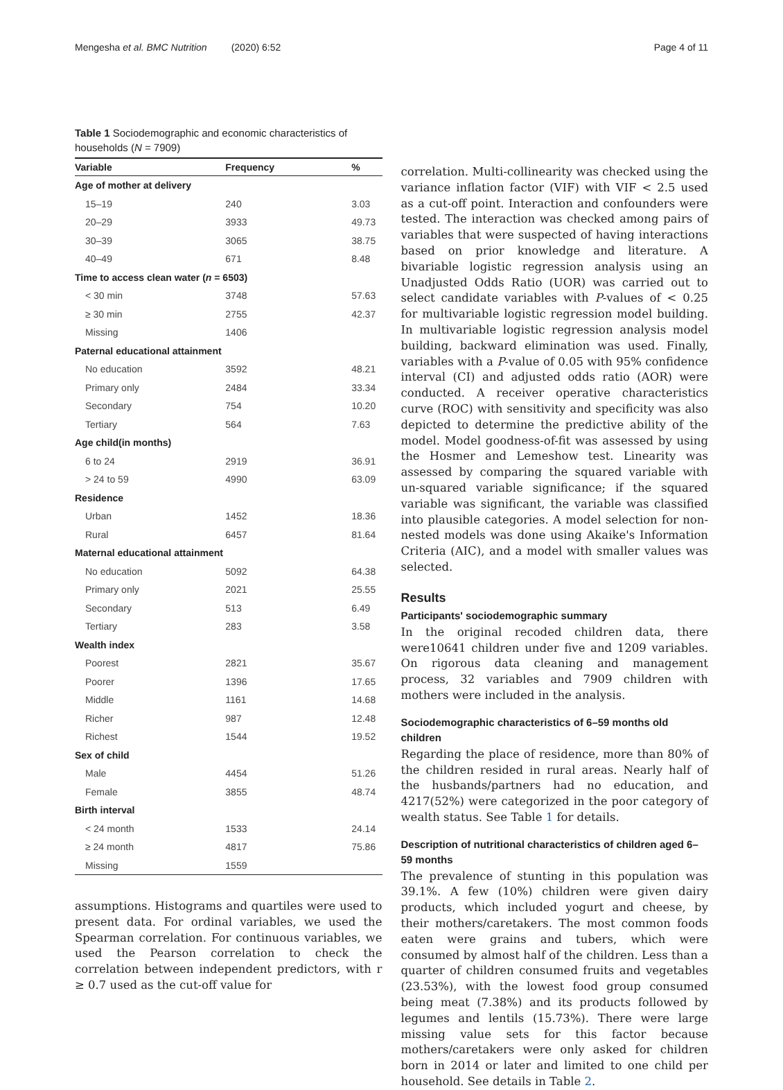Mengesha et al. BMC Nutrition (2020) 6:52
Page 4 of 11
Table 1 Sociodemographic and economic characteristics of households (N = 7909)
| Variable | Frequency | % |
| --- | --- | --- |
| Age of mother at delivery | | |
| 15–19 | 240 | 3.03 |
| 20–29 | 3933 | 49.73 |
| 30–39 | 3065 | 38.75 |
| 40–49 | 671 | 8.48 |
| Time to access clean water ( n = 6503) | | |
| < 30 min | 3748 | 57.63 |
| ≥ 30 min | 2755 | 42.37 |
| Missing | 1406 | |
| Paternal educational attainment | | |
| No education | 3592 | 48.21 |
| Primary only | 2484 | 33.34 |
| Secondary | 754 | 10.20 |
| Tertiary | 564 | 7.63 |
| Age child(in months) | | |
| 6 to 24 | 2919 | 36.91 |
| > 24 to 59 | 4990 | 63.09 |
| Residence | | |
| Urban | 1452 | 18.36 |
| Rural | 6457 | 81.64 |
| Maternal educational attainment | | |
| No education | 5092 | 64.38 |
| Primary only | 2021 | 25.55 |
| Secondary | 513 | 6.49 |
| Tertiary | 283 | 3.58 |
| Wealth index | | |
| Poorest | 2821 | 35.67 |
| Poorer | 1396 | 17.65 |
| Middle | 1161 | 14.68 |
| Richer | 987 | 12.48 |
| Richest | 1544 | 19.52 |
| Sex of child | | |
| Male | 4454 | 51.26 |
| Female | 3855 | 48.74 |
| Birth interval | | |
| < 24 month | 1533 | 24.14 |
| ≥ 24 month | 4817 | 75.86 |
| Missing | 1559 | |
assumptions. Histograms and quartiles were used to present data. For ordinal variables, we used the Spearman correlation. For continuous variables, we used the Pearson correlation to check the correlation between independent predictors, with r ≥ 0.7 used as the cut-off value for
correlation. Multi-collinearity was checked using the variance inflation factor (VIF) with VIF < 2.5 used as a cut-off point. Interaction and confounders were tested. The interaction was checked among pairs of variables that were suspected of having interactions based on prior knowledge and literature. A bivariable logistic regression analysis using an Unadjusted Odds Ratio (UOR) was carried out to select candidate variables with P-values of < 0.25 for multivariable logistic regression model building. In multivariable logistic regression analysis model building, backward elimination was used. Finally, variables with a P-value of 0.05 with 95% confidence interval (CI) and adjusted odds ratio (AOR) were conducted. A receiver operative characteristics curve (ROC) with sensitivity and specificity was also depicted to determine the predictive ability of the model. Model goodness-of-fit was assessed by using the Hosmer and Lemeshow test. Linearity was assessed by comparing the squared variable with un-squared variable significance; if the squared variable was significant, the variable was classified into plausible categories. A model selection for non-nested models was done using Akaike's Information Criteria (AIC), and a model with smaller values was selected.
Results
Participants' sociodemographic summary
In the original recoded children data, there were10641 children under five and 1209 variables. On rigorous data cleaning and management process, 32 variables and 7909 children with mothers were included in the analysis.
Sociodemographic characteristics of 6–59 months old children
Regarding the place of residence, more than 80% of the children resided in rural areas. Nearly half of the husbands/partners had no education, and 4217(52%) were categorized in the poor category of wealth status. See Table 1 for details.
Description of nutritional characteristics of children aged 6–59 months
The prevalence of stunting in this population was 39.1%. A few (10%) children were given dairy products, which included yogurt and cheese, by their mothers/caretakers. The most common foods eaten were grains and tubers, which were consumed by almost half of the children. Less than a quarter of children consumed fruits and vegetables (23.53%), with the lowest food group consumed being meat (7.38%) and its products followed by legumes and lentils (15.73%). There were large missing value sets for this factor because mothers/caretakers were only asked for children born in 2014 or later and limited to one child per household. See details in Table 2.